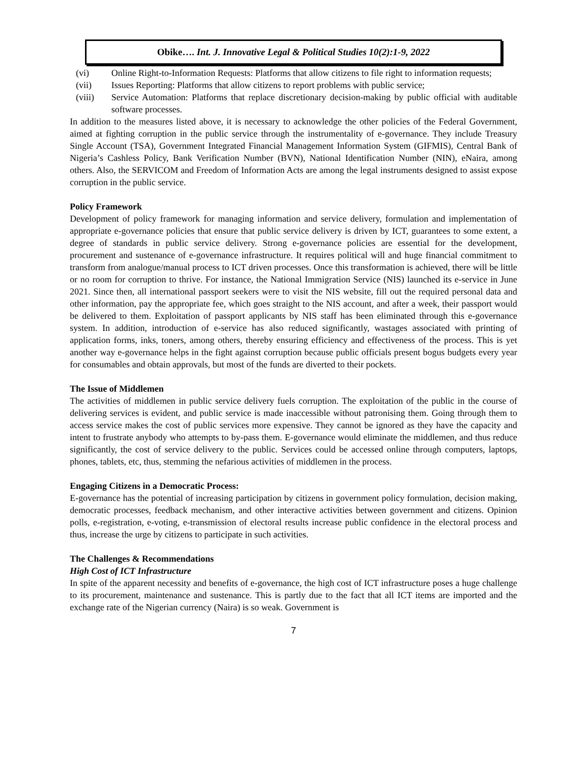Obike…. Int. J. Innovative Legal & Political Studies 10(2):1-9, 2022
(vi) Online Right-to-Information Requests: Platforms that allow citizens to file right to information requests;
(vii) Issues Reporting: Platforms that allow citizens to report problems with public service;
(viii) Service Automation: Platforms that replace discretionary decision-making by public official with auditable software processes.
In addition to the measures listed above, it is necessary to acknowledge the other policies of the Federal Government, aimed at fighting corruption in the public service through the instrumentality of e-governance. They include Treasury Single Account (TSA), Government Integrated Financial Management Information System (GIFMIS), Central Bank of Nigeria’s Cashless Policy, Bank Verification Number (BVN), National Identification Number (NIN), eNaira, among others. Also, the SERVICOM and Freedom of Information Acts are among the legal instruments designed to assist expose corruption in the public service.
Policy Framework
Development of policy framework for managing information and service delivery, formulation and implementation of appropriate e-governance policies that ensure that public service delivery is driven by ICT, guarantees to some extent, a degree of standards in public service delivery. Strong e-governance policies are essential for the development, procurement and sustenance of e-governance infrastructure. It requires political will and huge financial commitment to transform from analogue/manual process to ICT driven processes. Once this transformation is achieved, there will be little or no room for corruption to thrive. For instance, the National Immigration Service (NIS) launched its e-service in June 2021. Since then, all international passport seekers were to visit the NIS website, fill out the required personal data and other information, pay the appropriate fee, which goes straight to the NIS account, and after a week, their passport would be delivered to them. Exploitation of passport applicants by NIS staff has been eliminated through this e-governance system. In addition, introduction of e-service has also reduced significantly, wastages associated with printing of application forms, inks, toners, among others, thereby ensuring efficiency and effectiveness of the process. This is yet another way e-governance helps in the fight against corruption because public officials present bogus budgets every year for consumables and obtain approvals, but most of the funds are diverted to their pockets.
The Issue of Middlemen
The activities of middlemen in public service delivery fuels corruption. The exploitation of the public in the course of delivering services is evident, and public service is made inaccessible without patronising them. Going through them to access service makes the cost of public services more expensive. They cannot be ignored as they have the capacity and intent to frustrate anybody who attempts to by-pass them. E-governance would eliminate the middlemen, and thus reduce significantly, the cost of service delivery to the public. Services could be accessed online through computers, laptops, phones, tablets, etc, thus, stemming the nefarious activities of middlemen in the process.
Engaging Citizens in a Democratic Process:
E-governance has the potential of increasing participation by citizens in government policy formulation, decision making, democratic processes, feedback mechanism, and other interactive activities between government and citizens. Opinion polls, e-registration, e-voting, e-transmission of electoral results increase public confidence in the electoral process and thus, increase the urge by citizens to participate in such activities.
The Challenges & Recommendations
High Cost of ICT Infrastructure
In spite of the apparent necessity and benefits of e-governance, the high cost of ICT infrastructure poses a huge challenge to its procurement, maintenance and sustenance. This is partly due to the fact that all ICT items are imported and the exchange rate of the Nigerian currency (Naira) is so weak. Government is
7